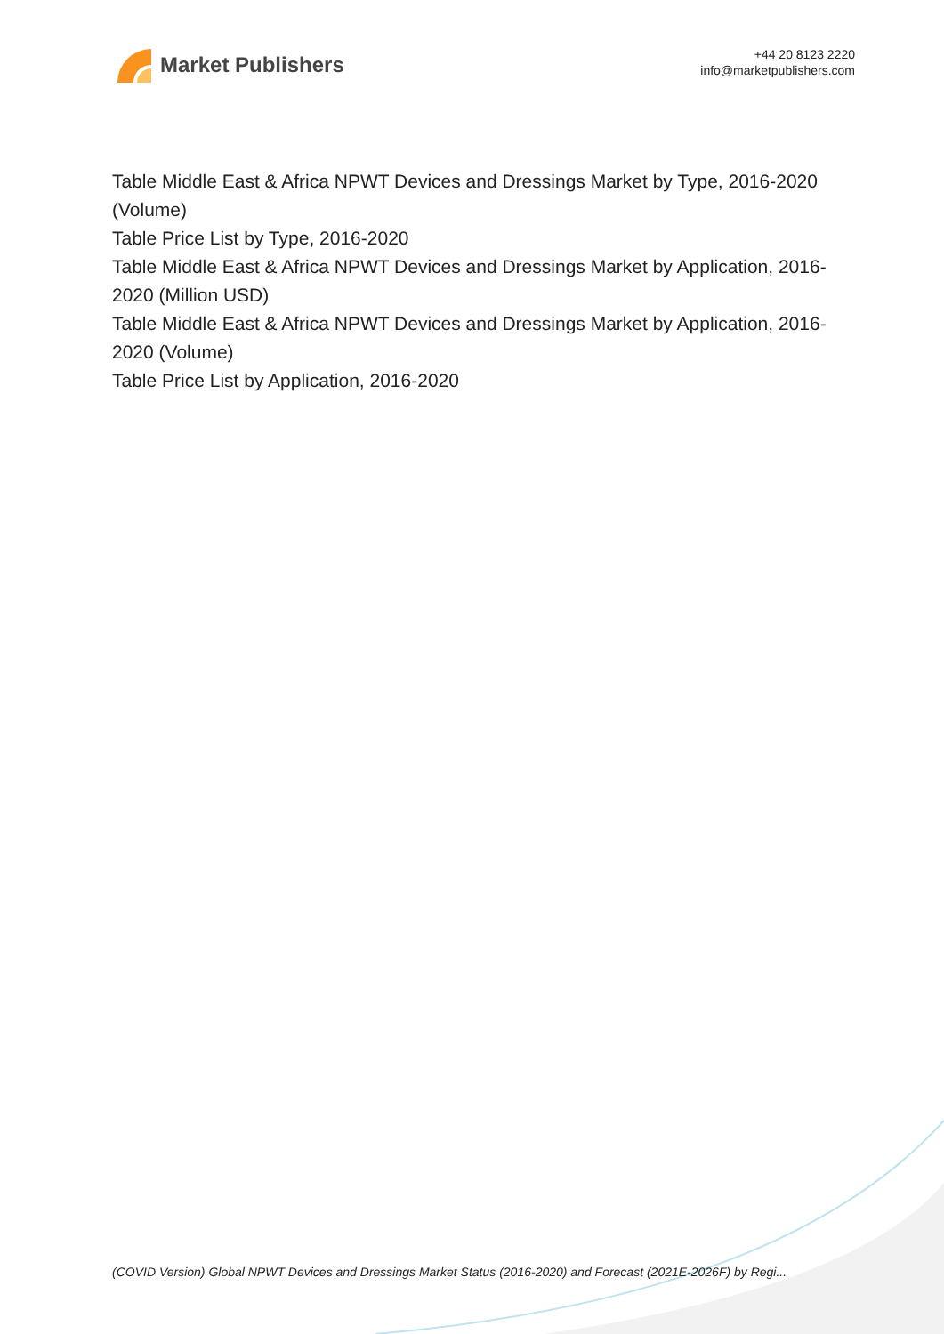Market Publishers
+44 20 8123 2220
info@marketpublishers.com
Table Middle East & Africa NPWT Devices and Dressings Market by Type, 2016-2020 (Volume)
Table Price List by Type, 2016-2020
Table Middle East & Africa NPWT Devices and Dressings Market by Application, 2016-2020 (Million USD)
Table Middle East & Africa NPWT Devices and Dressings Market by Application, 2016-2020 (Volume)
Table Price List by Application, 2016-2020
(COVID Version) Global NPWT Devices and Dressings Market Status (2016-2020) and Forecast (2021E-2026F) by Regi...